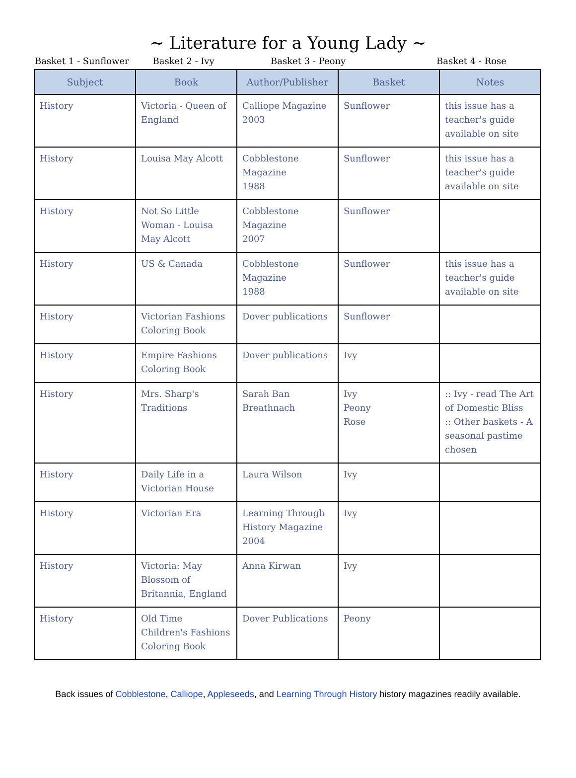~ Literature for a Young Lady ~
Basket 1 - Sunflower Basket 2 - Ivy Basket 3 - Peony Basket 4 - Rose
| Subject | Book | Author/Publisher | Basket | Notes |
| --- | --- | --- | --- | --- |
| History | Victoria - Queen of England | Calliope Magazine 2003 | Sunflower | this issue has a teacher's guide available on site |
| History | Louisa May Alcott | Cobblestone Magazine 1988 | Sunflower | this issue has a teacher's guide available on site |
| History | Not So Little Woman - Louisa May Alcott | Cobblestone Magazine 2007 | Sunflower | |
| History | US & Canada | Cobblestone Magazine 1988 | Sunflower | this issue has a teacher's guide available on site |
| History | Victorian Fashions Coloring Book | Dover publications | Sunflower | |
| History | Empire Fashions Coloring Book | Dover publications | Ivy | |
| History | Mrs. Sharp's Traditions | Sarah Ban Breathnach | Ivy Peony Rose | :: Ivy - read The Art of Domestic Bliss :: Other baskets - A seasonal pastime chosen |
| History | Daily Life in a Victorian House | Laura Wilson | Ivy | |
| History | Victorian Era | Learning Through History Magazine 2004 | Ivy | |
| History | Victoria: May Blossom of Britannia, England | Anna Kirwan | Ivy | |
| History | Old Time Children's Fashions Coloring Book | Dover Publications | Peony | |
Back issues of Cobblestone, Calliope, Appleseeds, and Learning Through History history magazines readily available.